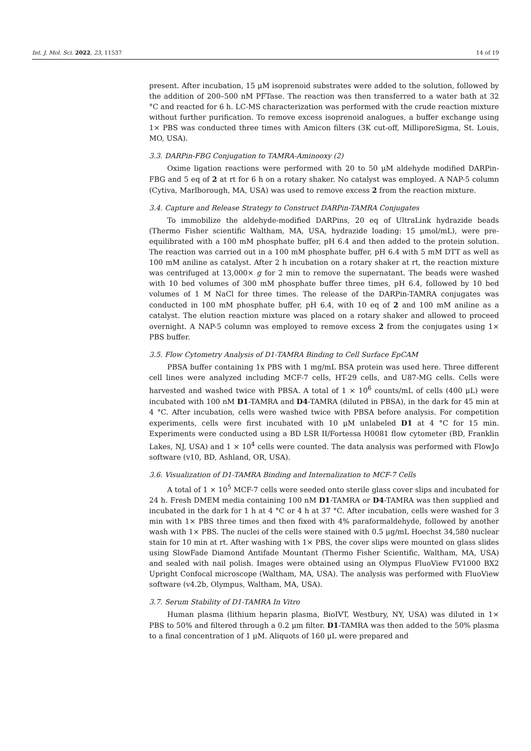Int. J. Mol. Sci. 2022, 23, 11537 14 of 19
present. After incubation, 15 μM isoprenoid substrates were added to the solution, followed by the addition of 200–500 nM PFTase. The reaction was then transferred to a water bath at 32 °C and reacted for 6 h. LC-MS characterization was performed with the crude reaction mixture without further purification. To remove excess isoprenoid analogues, a buffer exchange using 1× PBS was conducted three times with Amicon filters (3K cut-off, MilliporeSigma, St. Louis, MO, USA).
3.3. DARPin-FBG Conjugation to TAMRA-Aminooxy (2)
Oxime ligation reactions were performed with 20 to 50 μM aldehyde modified DARPin-FBG and 5 eq of 2 at rt for 6 h on a rotary shaker. No catalyst was employed. A NAP-5 column (Cytiva, Marlborough, MA, USA) was used to remove excess 2 from the reaction mixture.
3.4. Capture and Release Strategy to Construct DARPin-TAMRA Conjugates
To immobilize the aldehyde-modified DARPins, 20 eq of UltraLink hydrazide beads (Thermo Fisher scientific Waltham, MA, USA, hydrazide loading: 15 μmol/mL), were pre-equilibrated with a 100 mM phosphate buffer, pH 6.4 and then added to the protein solution. The reaction was carried out in a 100 mM phosphate buffer, pH 6.4 with 5 mM DTT as well as 100 mM aniline as catalyst. After 2 h incubation on a rotary shaker at rt, the reaction mixture was centrifuged at 13,000× g for 2 min to remove the supernatant. The beads were washed with 10 bed volumes of 300 mM phosphate buffer three times, pH 6.4, followed by 10 bed volumes of 1 M NaCl for three times. The release of the DARPin-TAMRA conjugates was conducted in 100 mM phosphate buffer, pH 6.4, with 10 eq of 2 and 100 mM aniline as a catalyst. The elution reaction mixture was placed on a rotary shaker and allowed to proceed overnight. A NAP-5 column was employed to remove excess 2 from the conjugates using 1× PBS buffer.
3.5. Flow Cytometry Analysis of D1-TAMRA Binding to Cell Surface EpCAM
PBSA buffer containing 1x PBS with 1 mg/mL BSA protein was used here. Three different cell lines were analyzed including MCF-7 cells, HT-29 cells, and U87-MG cells. Cells were harvested and washed twice with PBSA. A total of 1 × 10<sup>6</sup> counts/mL of cells (400 μL) were incubated with 100 nM D1-TAMRA and D4-TAMRA (diluted in PBSA), in the dark for 45 min at 4 °C. After incubation, cells were washed twice with PBSA before analysis. For competition experiments, cells were first incubated with 10 μM unlabeled D1 at 4 °C for 15 min. Experiments were conducted using a BD LSR II/Fortessa H0081 flow cytometer (BD, Franklin Lakes, NJ, USA) and 1 × 10<sup>4</sup> cells were counted. The data analysis was performed with FlowJo software (v10, BD, Ashland, OR, USA).
3.6. Visualization of D1-TAMRA Binding and Internalization to MCF-7 Cells
A total of 1 × 10<sup>5</sup> MCF-7 cells were seeded onto sterile glass cover slips and incubated for 24 h. Fresh DMEM media containing 100 nM D1-TAMRA or D4-TAMRA was then supplied and incubated in the dark for 1 h at 4 °C or 4 h at 37 °C. After incubation, cells were washed for 3 min with 1× PBS three times and then fixed with 4% paraformaldehyde, followed by another wash with 1× PBS. The nuclei of the cells were stained with 0.5 μg/mL Hoechst 34,580 nuclear stain for 10 min at rt. After washing with 1× PBS, the cover slips were mounted on glass slides using SlowFade Diamond Antifade Mountant (Thermo Fisher Scientific, Waltham, MA, USA) and sealed with nail polish. Images were obtained using an Olympus FluoView FV1000 BX2 Upright Confocal microscope (Waltham, MA, USA). The analysis was performed with FluoView software (v4.2b, Olympus, Waltham, MA, USA).
3.7. Serum Stability of D1-TAMRA In Vitro
Human plasma (lithium heparin plasma, BioIVT, Westbury, NY, USA) was diluted in 1× PBS to 50% and filtered through a 0.2 μm filter. D1-TAMRA was then added to the 50% plasma to a final concentration of 1 μM. Aliquots of 160 μL were prepared and